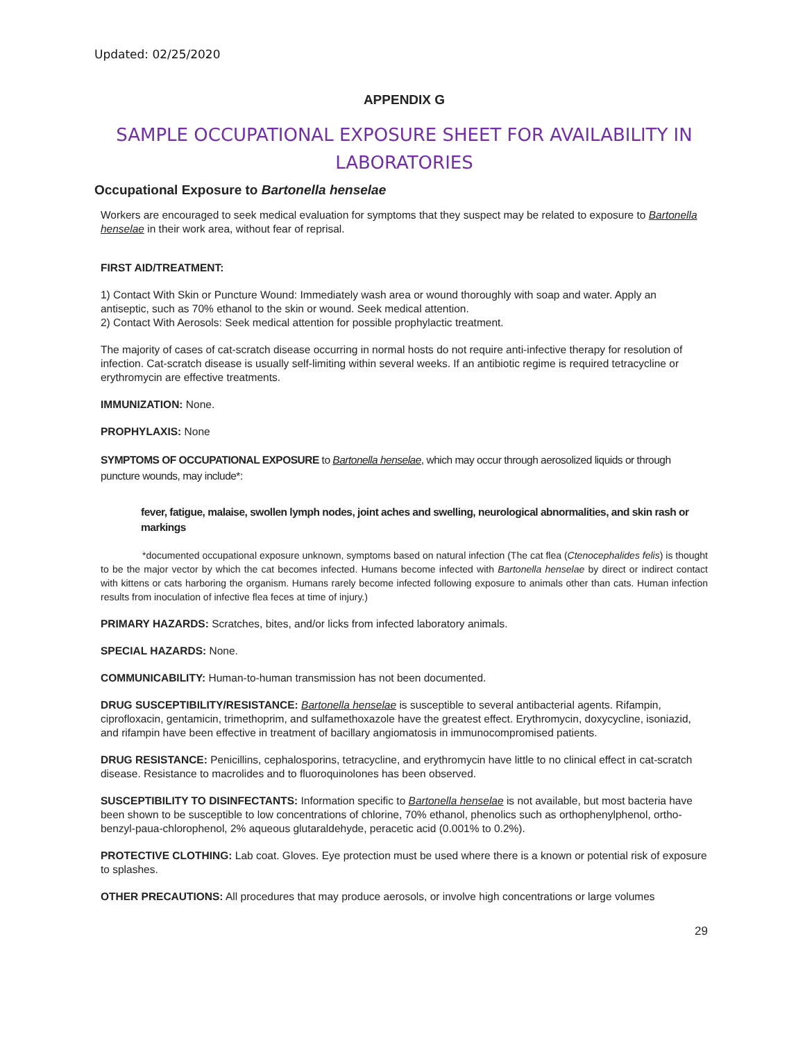Updated: 02/25/2020
APPENDIX G
SAMPLE OCCUPATIONAL EXPOSURE SHEET FOR AVAILABILITY IN
LABORATORIES
Occupational Exposure to Bartonella henselae
Workers are encouraged to seek medical evaluation for symptoms that they suspect may be related to exposure to Bartonella henselae in their work area, without fear of reprisal.
FIRST AID/TREATMENT:
1) Contact With Skin or Puncture Wound: Immediately wash area or wound thoroughly with soap and water. Apply an antiseptic, such as 70% ethanol to the skin or wound. Seek medical attention.
2) Contact With Aerosols: Seek medical attention for possible prophylactic treatment.
The majority of cases of cat-scratch disease occurring in normal hosts do not require anti-infective therapy for resolution of infection. Cat-scratch disease is usually self-limiting within several weeks. If an antibiotic regime is required tetracycline or erythromycin are effective treatments.
IMMUNIZATION: None.
PROPHYLAXIS: None
SYMPTOMS OF OCCUPATIONAL EXPOSURE to Bartonella henselae, which may occur through aerosolized liquids or through puncture wounds, may include*:
fever, fatigue, malaise, swollen lymph nodes, joint aches and swelling, neurological abnormalities, and skin rash or markings
*documented occupational exposure unknown, symptoms based on natural infection (The cat flea (Ctenocephalides felis) is thought to be the major vector by which the cat becomes infected. Humans become infected with Bartonella henselae by direct or indirect contact with kittens or cats harboring the organism. Humans rarely become infected following exposure to animals other than cats. Human infection results from inoculation of infective flea feces at time of injury.)
PRIMARY HAZARDS: Scratches, bites, and/or licks from infected laboratory animals.
SPECIAL HAZARDS: None.
COMMUNICABILITY: Human-to-human transmission has not been documented.
DRUG SUSCEPTIBILITY/RESISTANCE: Bartonella henselae is susceptible to several antibacterial agents. Rifampin, ciprofloxacin, gentamicin, trimethoprim, and sulfamethoxazole have the greatest effect. Erythromycin, doxycycline, isoniazid, and rifampin have been effective in treatment of bacillary angiomatosis in immunocompromised patients.
DRUG RESISTANCE: Penicillins, cephalosporins, tetracycline, and erythromycin have little to no clinical effect in cat-scratch disease. Resistance to macrolides and to fluoroquinolones has been observed.
SUSCEPTIBILITY TO DISINFECTANTS: Information specific to Bartonella henselae is not available, but most bacteria have been shown to be susceptible to low concentrations of chlorine, 70% ethanol, phenolics such as orthophenylphenol, ortho-benzyl-paua-chlorophenol, 2% aqueous glutaraldehyde, peracetic acid (0.001% to 0.2%).
PROTECTIVE CLOTHING: Lab coat. Gloves. Eye protection must be used where there is a known or potential risk of exposure to splashes.
OTHER PRECAUTIONS: All procedures that may produce aerosols, or involve high concentrations or large volumes
29